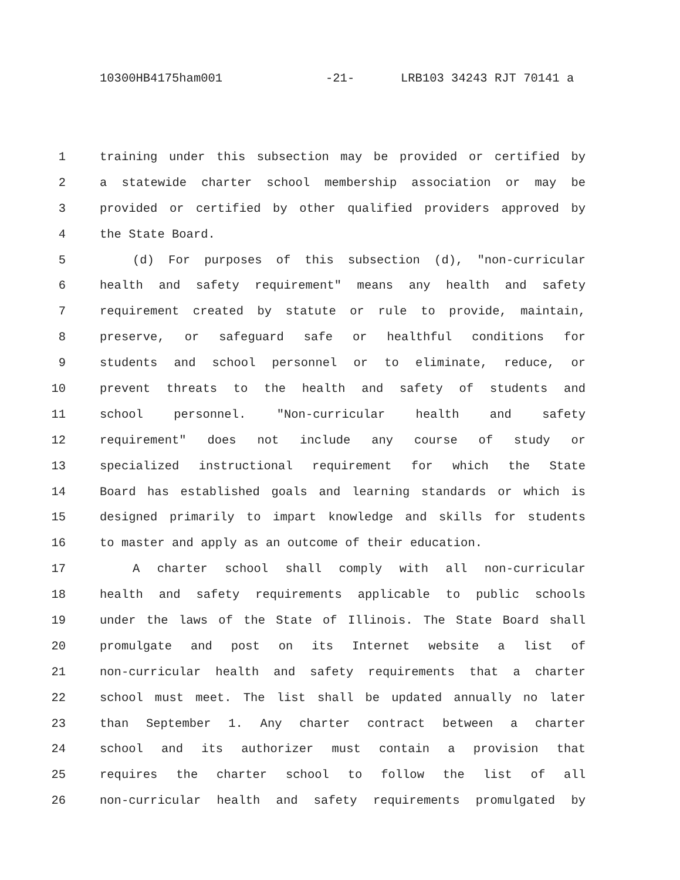10300HB4175ham001 -21- LRB103 34243 RJT 70141 a
1 training under this subsection may be provided or certified by
2 a statewide charter school membership association or may be
3 provided or certified by other qualified providers approved by
4 the State Board.
5 (d) For purposes of this subsection (d), "non-curricular
6 health and safety requirement" means any health and safety
7 requirement created by statute or rule to provide, maintain,
8 preserve, or safeguard safe or healthful conditions for
9 students and school personnel or to eliminate, reduce, or
10 prevent threats to the health and safety of students and
11 school personnel. "Non-curricular health and safety
12 requirement" does not include any course of study or
13 specialized instructional requirement for which the State
14 Board has established goals and learning standards or which is
15 designed primarily to impart knowledge and skills for students
16 to master and apply as an outcome of their education.
17 A charter school shall comply with all non-curricular
18 health and safety requirements applicable to public schools
19 under the laws of the State of Illinois. The State Board shall
20 promulgate and post on its Internet website a list of
21 non-curricular health and safety requirements that a charter
22 school must meet. The list shall be updated annually no later
23 than September 1. Any charter contract between a charter
24 school and its authorizer must contain a provision that
25 requires the charter school to follow the list of all
26 non-curricular health and safety requirements promulgated by